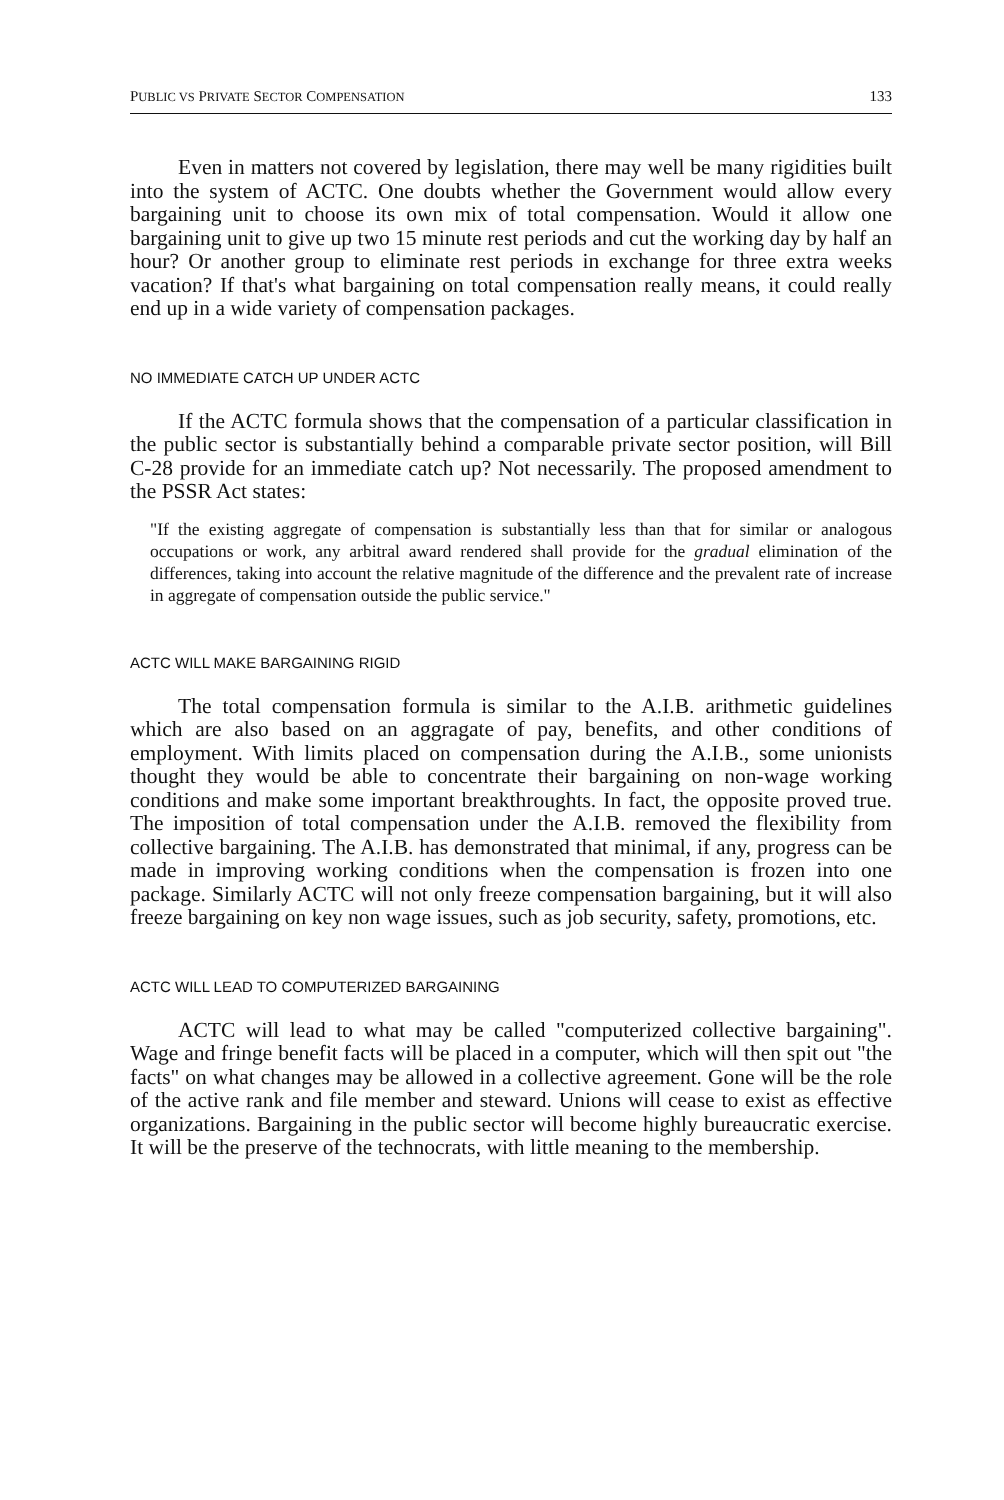PUBLIC VS PRIVATE SECTOR COMPENSATION 133
Even in matters not covered by legislation, there may well be many rigidities built into the system of ACTC. One doubts whether the Government would allow every bargaining unit to choose its own mix of total compensation. Would it allow one bargaining unit to give up two 15 minute rest periods and cut the working day by half an hour? Or another group to eliminate rest periods in exchange for three extra weeks vacation? If that's what bargaining on total compensation really means, it could really end up in a wide variety of compensation packages.
NO IMMEDIATE CATCH UP UNDER ACTC
If the ACTC formula shows that the compensation of a particular classification in the public sector is substantially behind a comparable private sector position, will Bill C-28 provide for an immediate catch up? Not necessarily. The proposed amendment to the PSSR Act states:
"If the existing aggregate of compensation is substantially less than that for similar or analogous occupations or work, any arbitral award rendered shall provide for the gradual elimination of the differences, taking into account the relative magnitude of the difference and the prevalent rate of increase in aggregate of compensation outside the public service."
ACTC WILL MAKE BARGAINING RIGID
The total compensation formula is similar to the A.I.B. arithmetic guidelines which are also based on an aggragate of pay, benefits, and other conditions of employment. With limits placed on compensation during the A.I.B., some unionists thought they would be able to concentrate their bargaining on non-wage working conditions and make some important breakthroughts. In fact, the opposite proved true. The imposition of total compensation under the A.I.B. removed the flexibility from collective bargaining. The A.I.B. has demonstrated that minimal, if any, progress can be made in improving working conditions when the compensation is frozen into one package. Similarly ACTC will not only freeze compensation bargaining, but it will also freeze bargaining on key non wage issues, such as job security, safety, promotions, etc.
ACTC WILL LEAD TO COMPUTERIZED BARGAINING
ACTC will lead to what may be called "computerized collective bargaining". Wage and fringe benefit facts will be placed in a computer, which will then spit out "the facts" on what changes may be allowed in a collective agreement. Gone will be the role of the active rank and file member and steward. Unions will cease to exist as effective organizations. Bargaining in the public sector will become highly bureaucratic exercise. It will be the preserve of the technocrats, with little meaning to the membership.